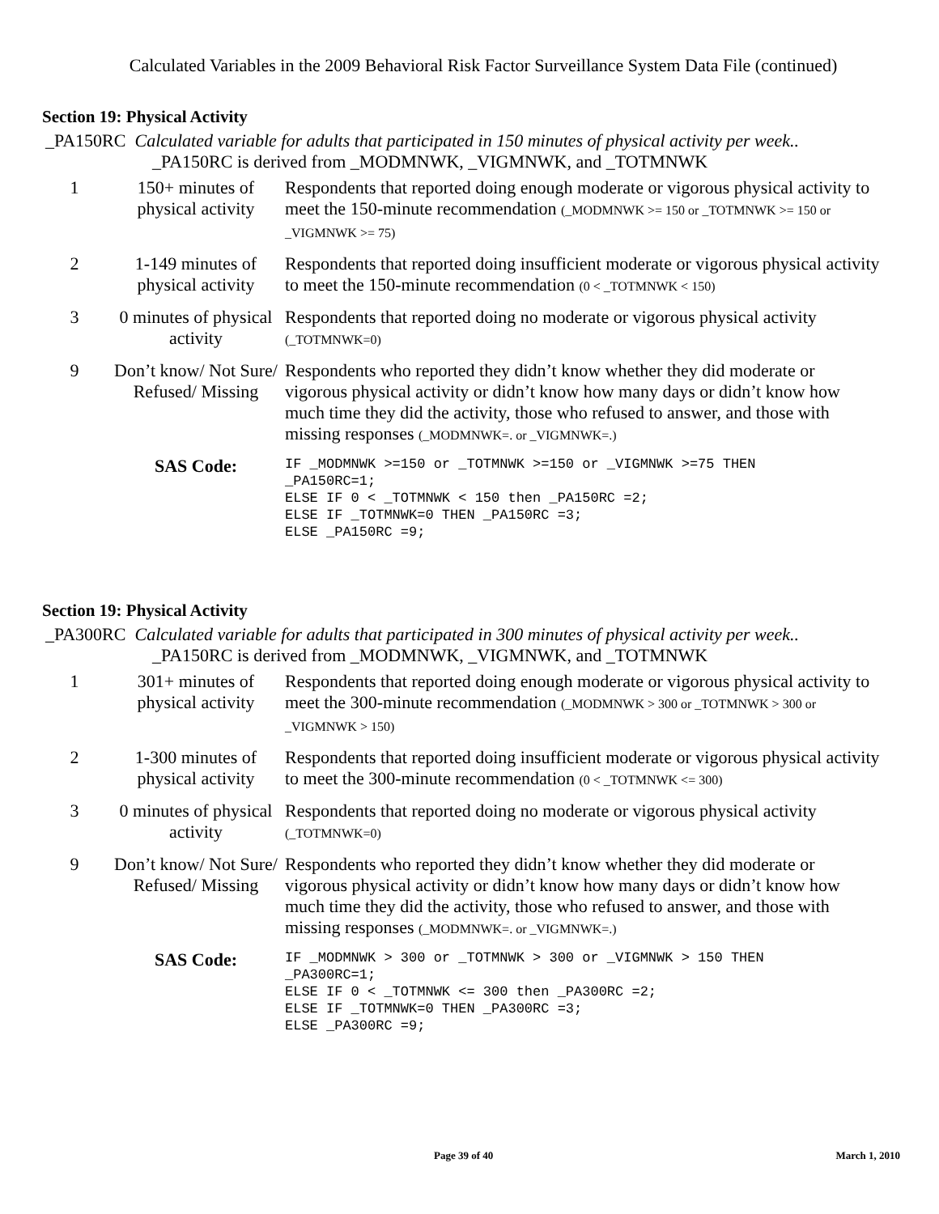Calculated Variables in the 2009 Behavioral Risk Factor Surveillance System Data File (continued)
Section 19: Physical Activity
_PA150RC Calculated variable for adults that participated in 150 minutes of physical activity per week..
_PA150RC is derived from _MODMNWK, _VIGMNWK, and _TOTMNWK
| 1 | 150+ minutes of physical activity | Respondents that reported doing enough moderate or vigorous physical activity to meet the 150-minute recommendation (_MODMNWK >= 150 or _TOTMNWK >= 150 or _VIGMNWK >= 75) |
| 2 | 1-149 minutes of physical activity | Respondents that reported doing insufficient moderate or vigorous physical activity to meet the 150-minute recommendation (0 < _TOTMNWK < 150) |
| 3 | 0 minutes of physical activity | Respondents that reported doing no moderate or vigorous physical activity (_TOTMNWK=0) |
| 9 | Don’t know/ Not Sure/ Refused/ Missing | Respondents who reported they didn’t know whether they did moderate or vigorous physical activity or didn’t know how many days or didn’t know how much time they did the activity, those who refused to answer, and those with missing responses (_MODMNWK=. or _VIGMNWK=.) |
| | SAS Code: | IF _MODMNWK >=150 or _TOTMNWK >=150 or _VIGMNWK >=75 THEN _PA150RC=1; ELSE IF 0 < _TOTMNWK < 150 then _PA150RC =2; ELSE IF _TOTMNWK=0 THEN _PA150RC =3; ELSE _PA150RC =9; |
Section 19: Physical Activity
_PA300RC Calculated variable for adults that participated in 300 minutes of physical activity per week..
_PA150RC is derived from _MODMNWK, _VIGMNWK, and _TOTMNWK
| 1 | 301+ minutes of physical activity | Respondents that reported doing enough moderate or vigorous physical activity to meet the 300-minute recommendation (_MODMNWK > 300 or _TOTMNWK > 300 or _VIGMNWK > 150) |
| 2 | 1-300 minutes of physical activity | Respondents that reported doing insufficient moderate or vigorous physical activity to meet the 300-minute recommendation (0 < _TOTMNWK <= 300) |
| 3 | 0 minutes of physical activity | Respondents that reported doing no moderate or vigorous physical activity (_TOTMNWK=0) |
| 9 | Don’t know/ Not Sure/ Refused/ Missing | Respondents who reported they didn’t know whether they did moderate or vigorous physical activity or didn’t know how many days or didn’t know how much time they did the activity, those who refused to answer, and those with missing responses (_MODMNWK=. or _VIGMNWK=.) |
| | SAS Code: | IF _MODMNWK > 300 or _TOTMNWK > 300 or _VIGMNWK > 150 THEN _PA300RC=1; ELSE IF 0 < _TOTMNWK <= 300 then _PA300RC =2; ELSE IF _TOTMNWK=0 THEN _PA300RC =3; ELSE _PA300RC =9; |
Page 39 of 40 March 1, 2010